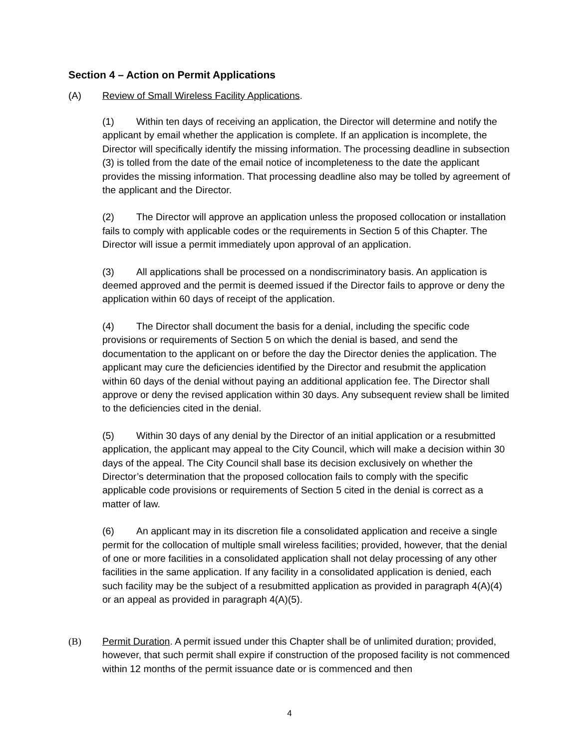Section 4 – Action on Permit Applications
(A) Review of Small Wireless Facility Applications.
(1) Within ten days of receiving an application, the Director will determine and notify the applicant by email whether the application is complete. If an application is incomplete, the Director will specifically identify the missing information. The processing deadline in subsection (3) is tolled from the date of the email notice of incompleteness to the date the applicant provides the missing information. That processing deadline also may be tolled by agreement of the applicant and the Director.
(2) The Director will approve an application unless the proposed collocation or installation fails to comply with applicable codes or the requirements in Section 5 of this Chapter. The Director will issue a permit immediately upon approval of an application.
(3) All applications shall be processed on a nondiscriminatory basis. An application is deemed approved and the permit is deemed issued if the Director fails to approve or deny the application within 60 days of receipt of the application.
(4) The Director shall document the basis for a denial, including the specific code provisions or requirements of Section 5 on which the denial is based, and send the documentation to the applicant on or before the day the Director denies the application. The applicant may cure the deficiencies identified by the Director and resubmit the application within 60 days of the denial without paying an additional application fee. The Director shall approve or deny the revised application within 30 days. Any subsequent review shall be limited to the deficiencies cited in the denial.
(5) Within 30 days of any denial by the Director of an initial application or a resubmitted application, the applicant may appeal to the City Council, which will make a decision within 30 days of the appeal. The City Council shall base its decision exclusively on whether the Director’s determination that the proposed collocation fails to comply with the specific applicable code provisions or requirements of Section 5 cited in the denial is correct as a matter of law.
(6) An applicant may in its discretion file a consolidated application and receive a single permit for the collocation of multiple small wireless facilities; provided, however, that the denial of one or more facilities in a consolidated application shall not delay processing of any other facilities in the same application. If any facility in a consolidated application is denied, each such facility may be the subject of a resubmitted application as provided in paragraph 4(A)(4) or an appeal as provided in paragraph 4(A)(5).
(B) Permit Duration. A permit issued under this Chapter shall be of unlimited duration; provided, however, that such permit shall expire if construction of the proposed facility is not commenced within 12 months of the permit issuance date or is commenced and then
4